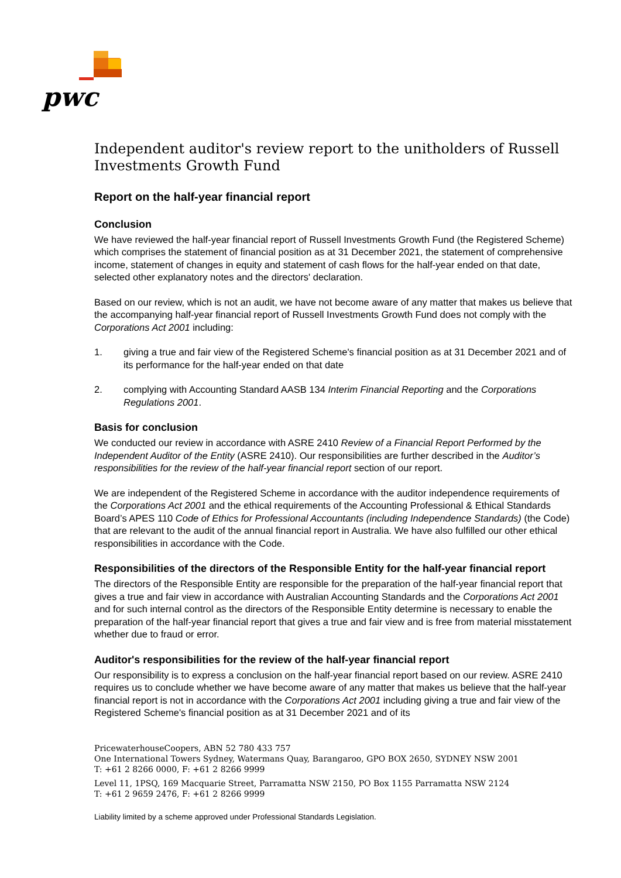pwc
Independent auditor's review report to the unitholders of Russell Investments Growth Fund
Report on the half-year financial report
Conclusion
We have reviewed the half-year financial report of Russell Investments Growth Fund (the Registered Scheme) which comprises the statement of financial position as at 31 December 2021, the statement of comprehensive income, statement of changes in equity and statement of cash flows for the half-year ended on that date, selected other explanatory notes and the directors' declaration.
Based on our review, which is not an audit, we have not become aware of any matter that makes us believe that the accompanying half-year financial report of Russell Investments Growth Fund does not comply with the Corporations Act 2001 including:
1. giving a true and fair view of the Registered Scheme's financial position as at 31 December 2021 and of its performance for the half-year ended on that date
2. complying with Accounting Standard AASB 134 Interim Financial Reporting and the Corporations Regulations 2001.
Basis for conclusion
We conducted our review in accordance with ASRE 2410 Review of a Financial Report Performed by the Independent Auditor of the Entity (ASRE 2410). Our responsibilities are further described in the Auditor’s responsibilities for the review of the half-year financial report section of our report.
We are independent of the Registered Scheme in accordance with the auditor independence requirements of the Corporations Act 2001 and the ethical requirements of the Accounting Professional & Ethical Standards Board’s APES 110 Code of Ethics for Professional Accountants (including Independence Standards) (the Code) that are relevant to the audit of the annual financial report in Australia. We have also fulfilled our other ethical responsibilities in accordance with the Code.
Responsibilities of the directors of the Responsible Entity for the half-year financial report
The directors of the Responsible Entity are responsible for the preparation of the half-year financial report that gives a true and fair view in accordance with Australian Accounting Standards and the Corporations Act 2001 and for such internal control as the directors of the Responsible Entity determine is necessary to enable the preparation of the half-year financial report that gives a true and fair view and is free from material misstatement whether due to fraud or error.
Auditor's responsibilities for the review of the half-year financial report
Our responsibility is to express a conclusion on the half-year financial report based on our review. ASRE 2410 requires us to conclude whether we have become aware of any matter that makes us believe that the half-year financial report is not in accordance with the Corporations Act 2001 including giving a true and fair view of the Registered Scheme's financial position as at 31 December 2021 and of its
PricewaterhouseCoopers, ABN 52 780 433 757
One International Towers Sydney, Watermans Quay, Barangaroo, GPO BOX 2650, SYDNEY NSW 2001
T: +61 2 8266 0000, F: +61 2 8266 9999
Level 11, 1PSQ, 169 Macquarie Street, Parramatta NSW 2150, PO Box 1155 Parramatta NSW 2124
T: +61 2 9659 2476, F: +61 2 8266 9999
Liability limited by a scheme approved under Professional Standards Legislation.